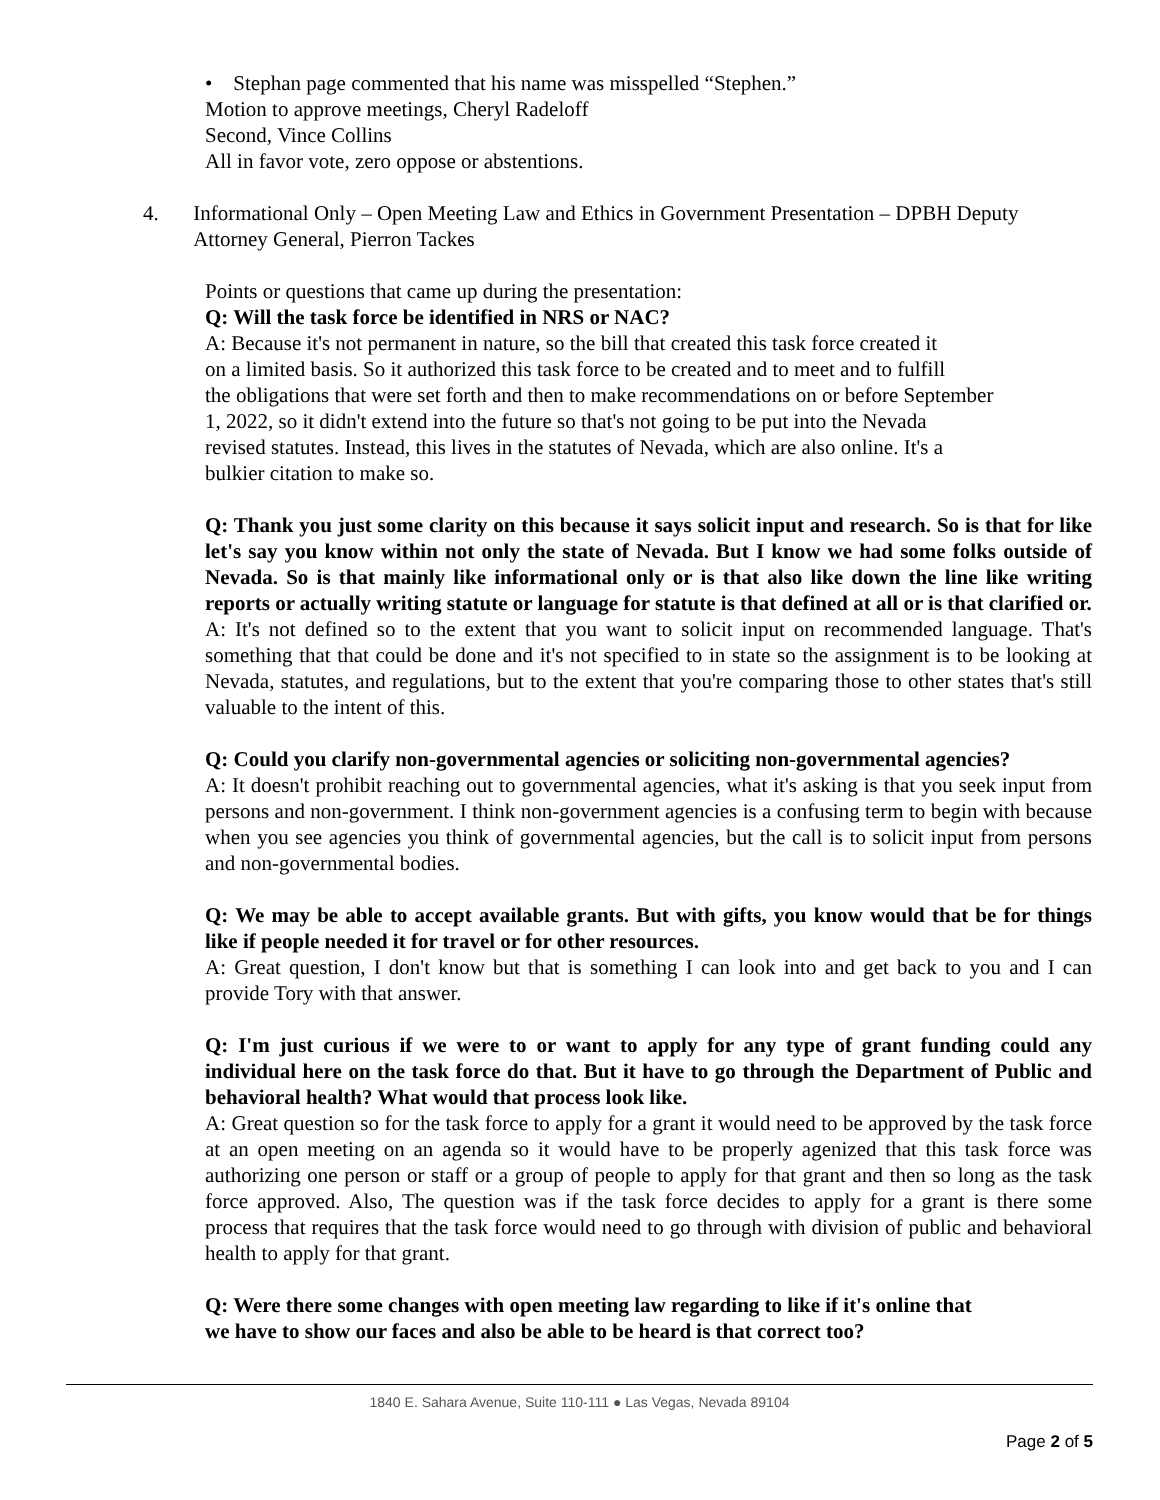• Stephan page commented that his name was misspelled “Stephen.”
Motion to approve meetings, Cheryl Radeloff
Second, Vince Collins
All in favor vote, zero oppose or abstentions.
4. Informational Only – Open Meeting Law and Ethics in Government Presentation – DPBH Deputy Attorney General, Pierron Tackes
Points or questions that came up during the presentation:
Q: Will the task force be identified in NRS or NAC?
A: Because it's not permanent in nature, so the bill that created this task force created it
on a limited basis. So it authorized this task force to be created and to meet and to fulfill
the obligations that were set forth and then to make recommendations on or before September
1, 2022, so it didn't extend into the future so that's not going to be put into the Nevada
revised statutes. Instead, this lives in the statutes of Nevada, which are also online. It's a
bulkier citation to make so.
Q: Thank you just some clarity on this because it says solicit input and research. So is that for like let's say you know within not only the state of Nevada. But I know we had some folks outside of Nevada. So is that mainly like informational only or is that also like down the line like writing reports or actually writing statute or language for statute is that defined at all or is that clarified or.
A: It's not defined so to the extent that you want to solicit input on recommended language. That's something that that could be done and it's not specified to in state so the assignment is to be looking at Nevada, statutes, and regulations, but to the extent that you're comparing those to other states that's still valuable to the intent of this.
Q: Could you clarify non-governmental agencies or soliciting non-governmental agencies?
A: It doesn't prohibit reaching out to governmental agencies, what it's asking is that you seek input from persons and non-government. I think non-government agencies is a confusing term to begin with because when you see agencies you think of governmental agencies, but the call is to solicit input from persons and non-governmental bodies.
Q: We may be able to accept available grants. But with gifts, you know would that be for things like if people needed it for travel or for other resources.
A: Great question, I don't know but that is something I can look into and get back to you and I can provide Tory with that answer.
Q: I'm just curious if we were to or want to apply for any type of grant funding could any individual here on the task force do that. But it have to go through the Department of Public and behavioral health? What would that process look like.
A: Great question so for the task force to apply for a grant it would need to be approved by the task force at an open meeting on an agenda so it would have to be properly agenized that this task force was authorizing one person or staff or a group of people to apply for that grant and then so long as the task force approved. Also, The question was if the task force decides to apply for a grant is there some process that requires that the task force would need to go through with division of public and behavioral health to apply for that grant.
Q: Were there some changes with open meeting law regarding to like if it's online that
we have to show our faces and also be able to be heard is that correct too?
1840 E. Sahara Avenue, Suite 110-111 ● Las Vegas, Nevada 89104
Page 2 of 5